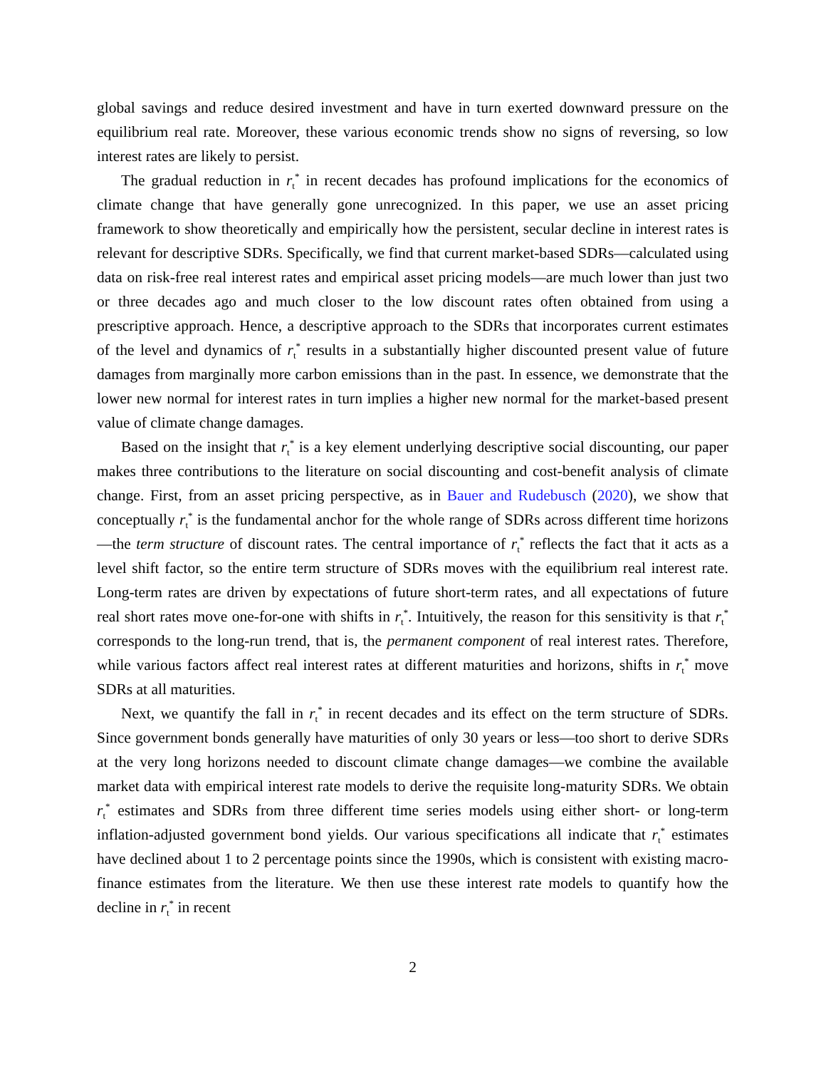global savings and reduce desired investment and have in turn exerted downward pressure on the equilibrium real rate. Moreover, these various economic trends show no signs of reversing, so low interest rates are likely to persist.
The gradual reduction in r<sub>t</sub><sup>*</sup> in recent decades has profound implications for the economics of climate change that have generally gone unrecognized. In this paper, we use an asset pricing framework to show theoretically and empirically how the persistent, secular decline in interest rates is relevant for descriptive SDRs. Specifically, we find that current market-based SDRs—calculated using data on risk-free real interest rates and empirical asset pricing models—are much lower than just two or three decades ago and much closer to the low discount rates often obtained from using a prescriptive approach. Hence, a descriptive approach to the SDRs that incorporates current estimates of the level and dynamics of r<sub>t</sub><sup>*</sup> results in a substantially higher discounted present value of future damages from marginally more carbon emissions than in the past. In essence, we demonstrate that the lower new normal for interest rates in turn implies a higher new normal for the market-based present value of climate change damages.
Based on the insight that r<sub>t</sub><sup>*</sup> is a key element underlying descriptive social discounting, our paper makes three contributions to the literature on social discounting and cost-benefit analysis of climate change. First, from an asset pricing perspective, as in Bauer and Rudebusch (2020), we show that conceptually r<sub>t</sub><sup>*</sup> is the fundamental anchor for the whole range of SDRs across different time horizons—the term structure of discount rates. The central importance of r<sub>t</sub><sup>*</sup> reflects the fact that it acts as a level shift factor, so the entire term structure of SDRs moves with the equilibrium real interest rate. Long-term rates are driven by expectations of future short-term rates, and all expectations of future real short rates move one-for-one with shifts in r<sub>t</sub><sup>*</sup>. Intuitively, the reason for this sensitivity is that r<sub>t</sub><sup>*</sup> corresponds to the long-run trend, that is, the permanent component of real interest rates. Therefore, while various factors affect real interest rates at different maturities and horizons, shifts in r<sub>t</sub><sup>*</sup> move SDRs at all maturities.
Next, we quantify the fall in r<sub>t</sub><sup>*</sup> in recent decades and its effect on the term structure of SDRs. Since government bonds generally have maturities of only 30 years or less—too short to derive SDRs at the very long horizons needed to discount climate change damages—we combine the available market data with empirical interest rate models to derive the requisite long-maturity SDRs. We obtain r<sub>t</sub><sup>*</sup> estimates and SDRs from three different time series models using either short- or long-term inflation-adjusted government bond yields. Our various specifications all indicate that r<sub>t</sub><sup>*</sup> estimates have declined about 1 to 2 percentage points since the 1990s, which is consistent with existing macro-finance estimates from the literature. We then use these interest rate models to quantify how the decline in r<sub>t</sub><sup>*</sup> in recent
2